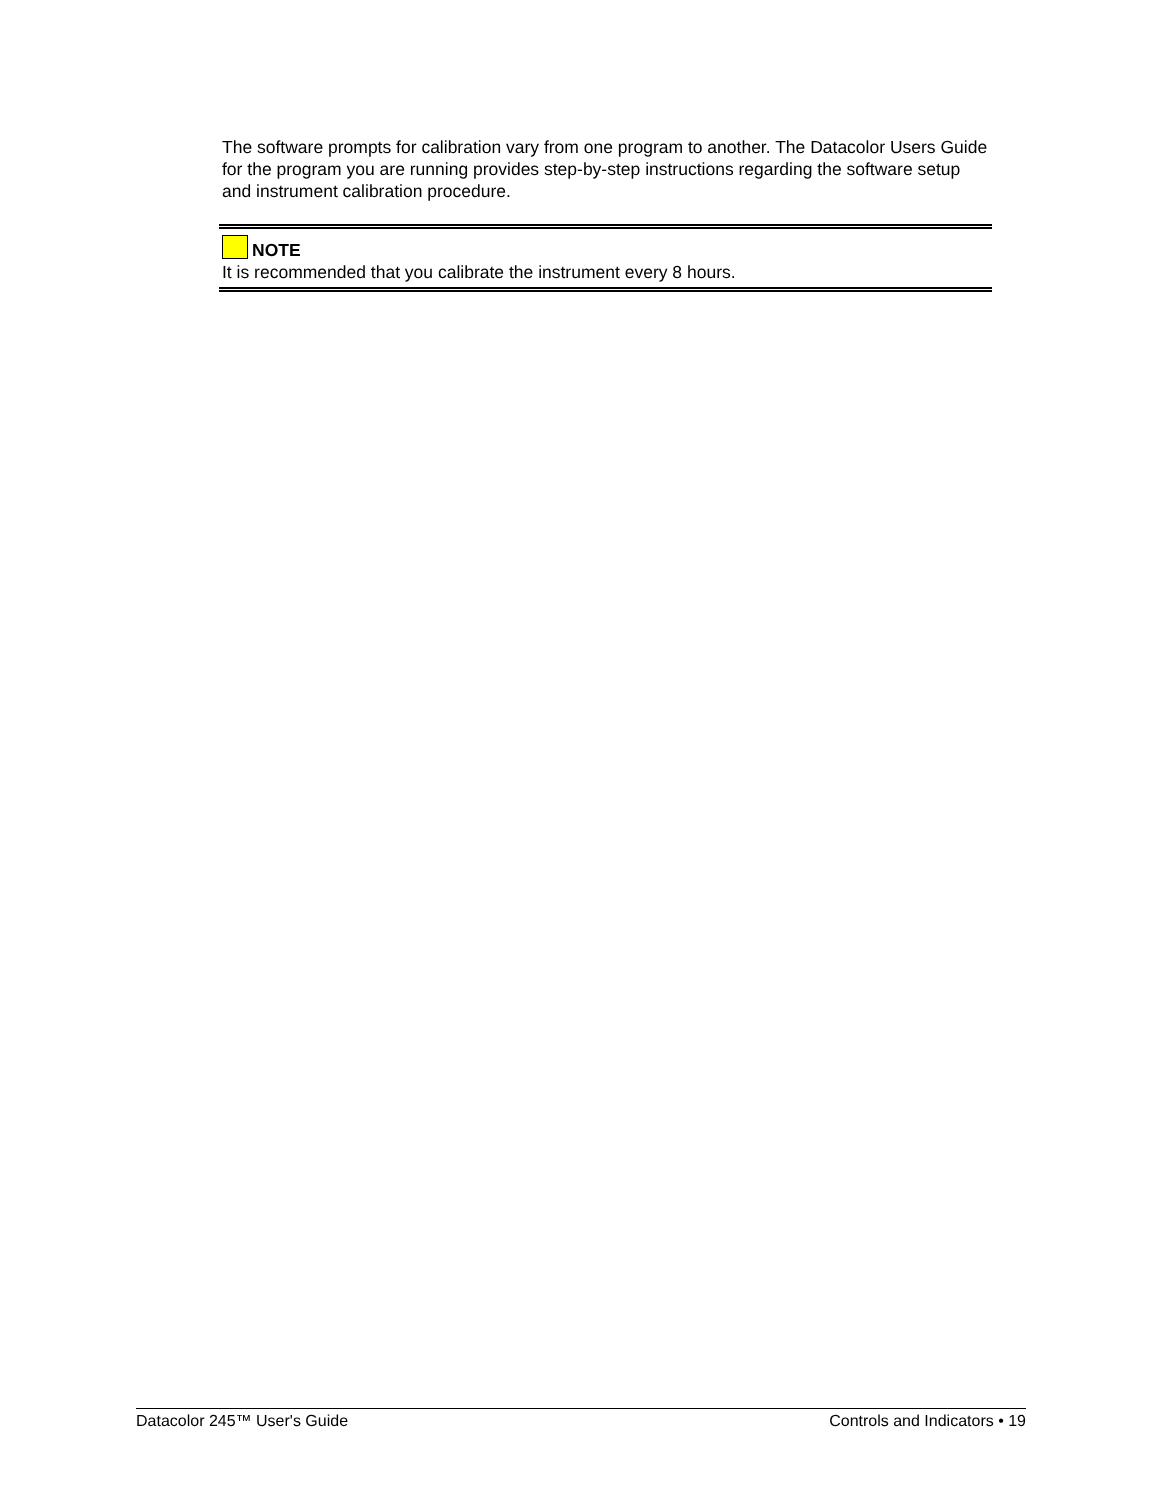The software prompts for calibration vary from one program to another. The Datacolor Users Guide for the program you are running provides step-by-step instructions regarding the software setup and instrument calibration procedure.
NOTE
It is recommended that you calibrate the instrument every 8 hours.
Datacolor 245™ User's Guide Controls and Indicators • 19